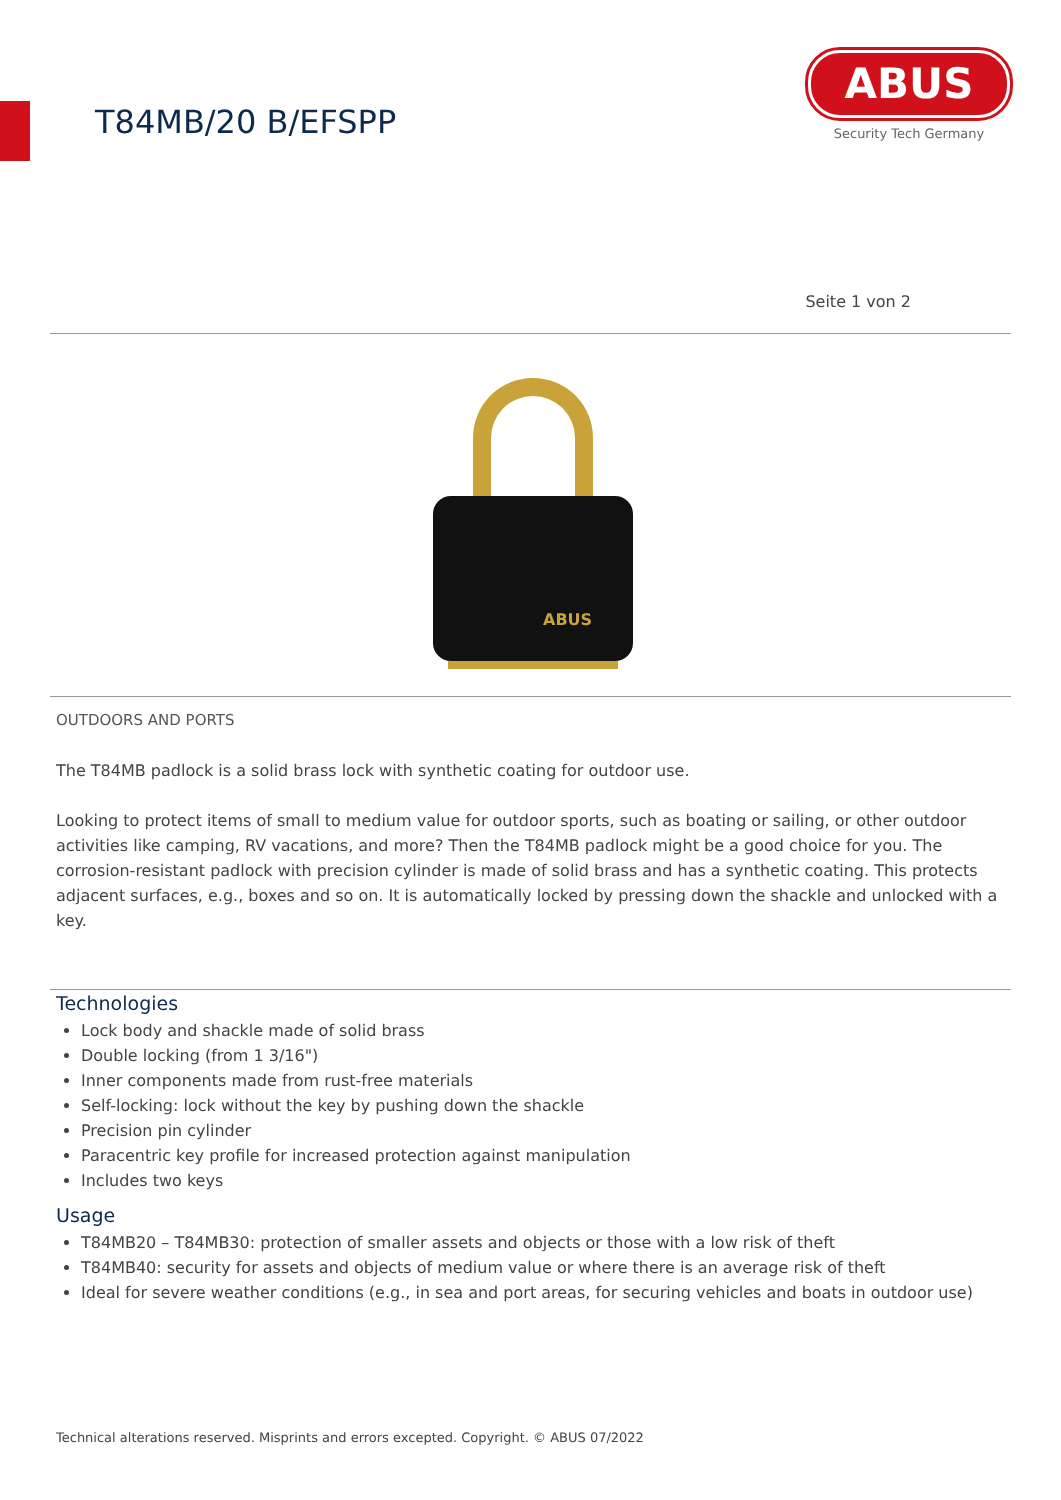T84MB/20 B/EFSPP
ABUS
Security Tech Germany
Seite 1 von 2
ABUS
OUTDOORS AND PORTS
The T84MB padlock is a solid brass lock with synthetic coating for outdoor use.
Looking to protect items of small to medium value for outdoor sports, such as boating or sailing, or other outdoor activities like camping, RV vacations, and more? Then the T84MB padlock might be a good choice for you. The corrosion-resistant padlock with precision cylinder is made of solid brass and has a synthetic coating. This protects adjacent surfaces, e.g., boxes and so on. It is automatically locked by pressing down the shackle and unlocked with a key.
Technologies
Lock body and shackle made of solid brass
Double locking (from 1 3/16")
Inner components made from rust-free materials
Self-locking: lock without the key by pushing down the shackle
Precision pin cylinder
Paracentric key profile for increased protection against manipulation
Includes two keys
Usage
T84MB20 – T84MB30: protection of smaller assets and objects or those with a low risk of theft
T84MB40: security for assets and objects of medium value or where there is an average risk of theft
Ideal for severe weather conditions (e.g., in sea and port areas, for securing vehicles and boats in outdoor use)
Technical alterations reserved. Misprints and errors excepted. Copyright. © ABUS 07/2022